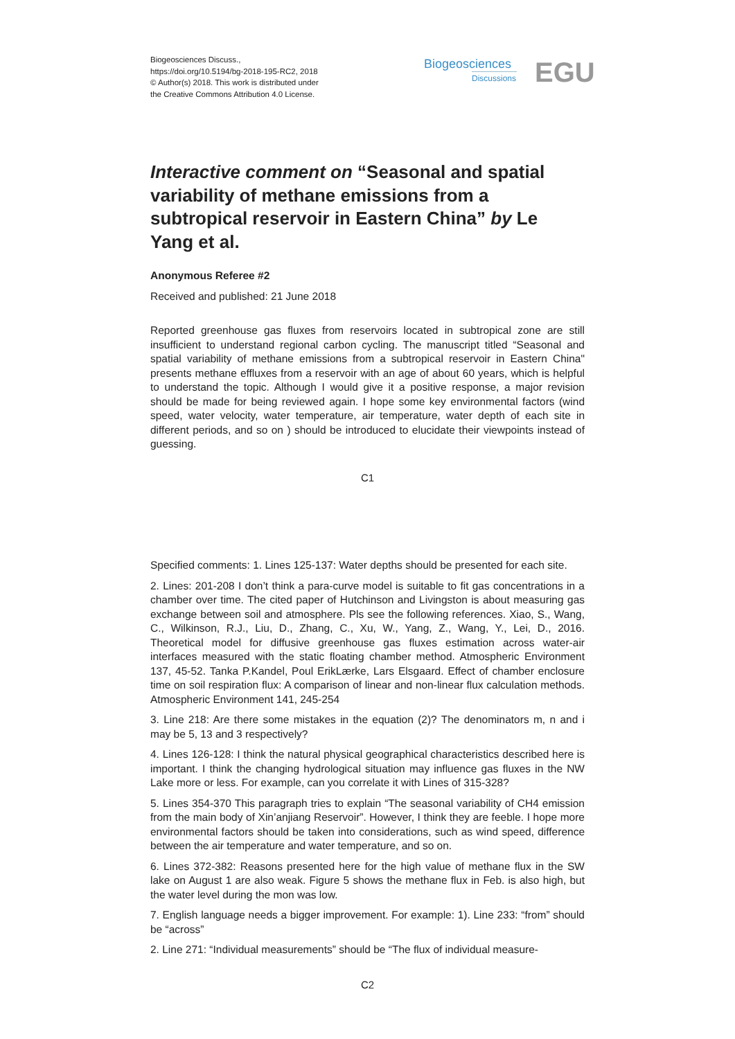Biogeosciences Discuss.,
https://doi.org/10.5194/bg-2018-195-RC2, 2018
© Author(s) 2018. This work is distributed under
the Creative Commons Attribution 4.0 License.
Biogeosciences
Discussions
EGU
Interactive comment on “Seasonal and spatial variability of methane emissions from a subtropical reservoir in Eastern China” by Le Yang et al.
Anonymous Referee #2
Received and published: 21 June 2018
Reported greenhouse gas fluxes from reservoirs located in subtropical zone are still insufficient to understand regional carbon cycling. The manuscript titled “Seasonal and spatial variability of methane emissions from a subtropical reservoir in Eastern China" presents methane effluxes from a reservoir with an age of about 60 years, which is helpful to understand the topic. Although I would give it a positive response, a major revision should be made for being reviewed again. I hope some key environmental factors (wind speed, water velocity, water temperature, air temperature, water depth of each site in different periods, and so on ) should be introduced to elucidate their viewpoints instead of guessing.
C1
Specified comments: 1. Lines 125-137: Water depths should be presented for each site.
2. Lines: 201-208 I don’t think a para-curve model is suitable to fit gas concentrations in a chamber over time. The cited paper of Hutchinson and Livingston is about measuring gas exchange between soil and atmosphere. Pls see the following references. Xiao, S., Wang, C., Wilkinson, R.J., Liu, D., Zhang, C., Xu, W., Yang, Z., Wang, Y., Lei, D., 2016. Theoretical model for diffusive greenhouse gas fluxes estimation across water-air interfaces measured with the static floating chamber method. Atmospheric Environment 137, 45-52. Tanka P.Kandel, Poul ErikLærke, Lars Elsgaard. Effect of chamber enclosure time on soil respiration flux: A comparison of linear and non-linear flux calculation methods. Atmospheric Environment 141, 245-254
3. Line 218: Are there some mistakes in the equation (2)? The denominators m, n and i may be 5, 13 and 3 respectively?
4. Lines 126-128: I think the natural physical geographical characteristics described here is important. I think the changing hydrological situation may influence gas fluxes in the NW Lake more or less. For example, can you correlate it with Lines of 315-328?
5. Lines 354-370 This paragraph tries to explain “The seasonal variability of CH4 emission from the main body of Xin’anjiang Reservoir”. However, I think they are feeble. I hope more environmental factors should be taken into considerations, such as wind speed, difference between the air temperature and water temperature, and so on.
6. Lines 372-382: Reasons presented here for the high value of methane flux in the SW lake on August 1 are also weak. Figure 5 shows the methane flux in Feb. is also high, but the water level during the mon was low.
7. English language needs a bigger improvement. For example: 1). Line 233: “from” should be “across”
2. Line 271: “Individual measurements” should be “The flux of individual measure-
C2